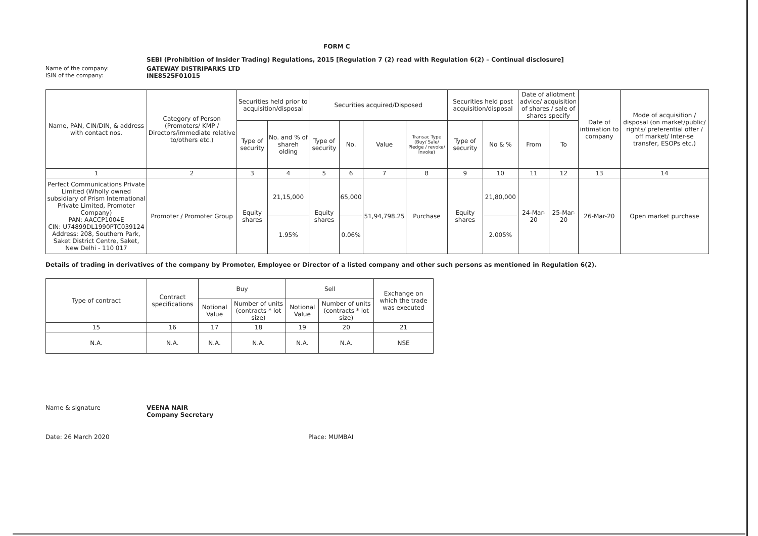FORM C
SEBI (Prohibition of Insider Trading) Regulations, 2015 [Regulation 7 (2) read with Regulation 6(2) – Continual disclosure]
Name of the company: GATEWAY DISTRIPARKS LTD
ISIN of the company: INE8525F01015
| Name, PAN, CIN/DIN, & address with contact nos. | Category of Person (Promoters/ KMP / Directors/immediate relative to/others etc.) | Securities held prior to acquisition/disposal | | Securities acquired/Disposed | | | | Securities held post acquisition/disposal | | Date of allotment advice/ acquisition of shares / sale of shares specify | | Date of intimation to company | Mode of acquisition / disposal (on market/public/ rights/ preferential offer / off market/ Inter-se transfer, ESOPs etc.) |
| --- | --- | --- | --- | --- | --- | --- | --- | --- | --- | --- | --- | --- | --- |
| | | Type of security | No. and % of shareh olding | Type of security | No. | Value | Transac Type (Buy/ Sale/ Pledge / revoke/ Invoke) | Type of security | No & % | From | To | | |
| 1 | 2 | 3 | 4 | 5 | 6 | 7 | 8 | 9 | 10 | 11 | 12 | 13 | 14 |
| Perfect Communications Private Limited (Wholly owned subsidiary of Prism International Private Limited, Promoter Company) PAN: AACCP1004E CIN: U74899DL1990PTC039124 Address: 208, Southern Park, Saket District Centre, Saket, New Delhi - 110 017 | Promoter / Promoter Group | Equity shares | 21,15,000 | Equity shares | 65,000 | 51,94,798.25 | Purchase | Equity shares | 21,80,000 | 24-Mar-20 | 25-Mar-20 | 26-Mar-20 | Open market purchase |
| | | | 1.95% | | 0.06% | | | | 2.005% | | | | |
Details of trading in derivatives of the company by Promoter, Employee or Director of a listed company and other such persons as mentioned in Regulation 6(2).
| Type of contract | Contract specifications | Buy | | Sell | | Exchange on which the trade was executed |
| --- | --- | --- | --- | --- | --- | --- |
| | | Notional Value | Number of units (contracts * lot size) | Notional Value | Number of units (contracts * lot size) | |
| 15 | 16 | 17 | 18 | 19 | 20 | 21 |
| N.A. | N.A. | N.A. | N.A. | N.A. | N.A. | NSE |
Name & signature VEENA NAIR
Company Secretary
Date: 26 March 2020 Place: MUMBAI